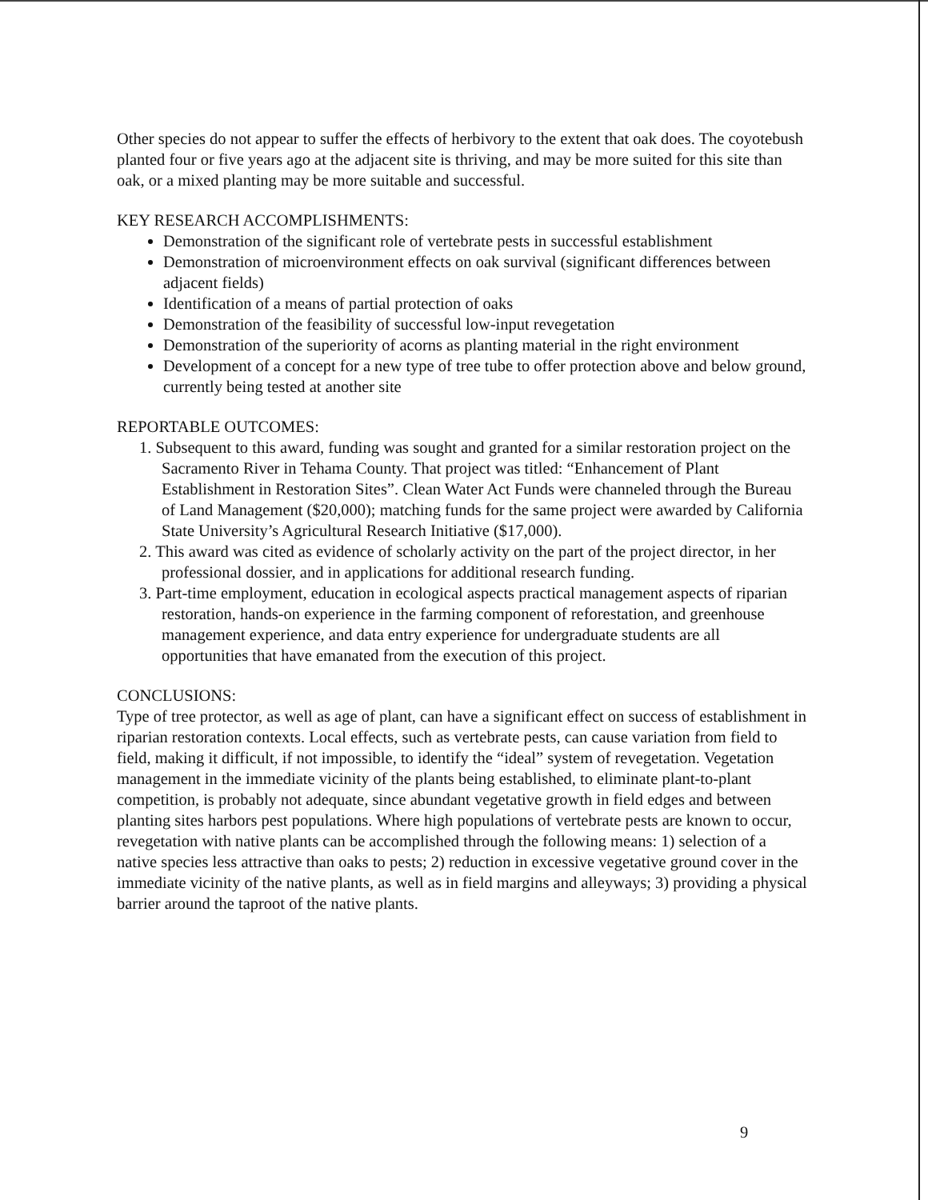Other species do not appear to suffer the effects of herbivory to the extent that oak does. The coyotebush planted four or five years ago at the adjacent site is thriving, and may be more suited for this site than oak, or a mixed planting may be more suitable and successful.
KEY RESEARCH ACCOMPLISHMENTS:
Demonstration of the significant role of vertebrate pests in successful establishment
Demonstration of microenvironment effects on oak survival (significant differences between adjacent fields)
Identification of a means of partial protection of oaks
Demonstration of the feasibility of successful low-input revegetation
Demonstration of the superiority of acorns as planting material in the right environment
Development of a concept for a new type of tree tube to offer protection above and below ground, currently being tested at another site
REPORTABLE OUTCOMES:
1. Subsequent to this award, funding was sought and granted for a similar restoration project on the Sacramento River in Tehama County. That project was titled: “Enhancement of Plant Establishment in Restoration Sites”. Clean Water Act Funds were channeled through the Bureau of Land Management ($20,000); matching funds for the same project were awarded by California State University’s Agricultural Research Initiative ($17,000).
2. This award was cited as evidence of scholarly activity on the part of the project director, in her professional dossier, and in applications for additional research funding.
3. Part-time employment, education in ecological aspects practical management aspects of riparian restoration, hands-on experience in the farming component of reforestation, and greenhouse management experience, and data entry experience for undergraduate students are all opportunities that have emanated from the execution of this project.
CONCLUSIONS:
Type of tree protector, as well as age of plant, can have a significant effect on success of establishment in riparian restoration contexts. Local effects, such as vertebrate pests, can cause variation from field to field, making it difficult, if not impossible, to identify the “ideal” system of revegetation. Vegetation management in the immediate vicinity of the plants being established, to eliminate plant-to-plant competition, is probably not adequate, since abundant vegetative growth in field edges and between planting sites harbors pest populations. Where high populations of vertebrate pests are known to occur, revegetation with native plants can be accomplished through the following means: 1) selection of a native species less attractive than oaks to pests; 2) reduction in excessive vegetative ground cover in the immediate vicinity of the native plants, as well as in field margins and alleyways; 3) providing a physical barrier around the taproot of the native plants.
9